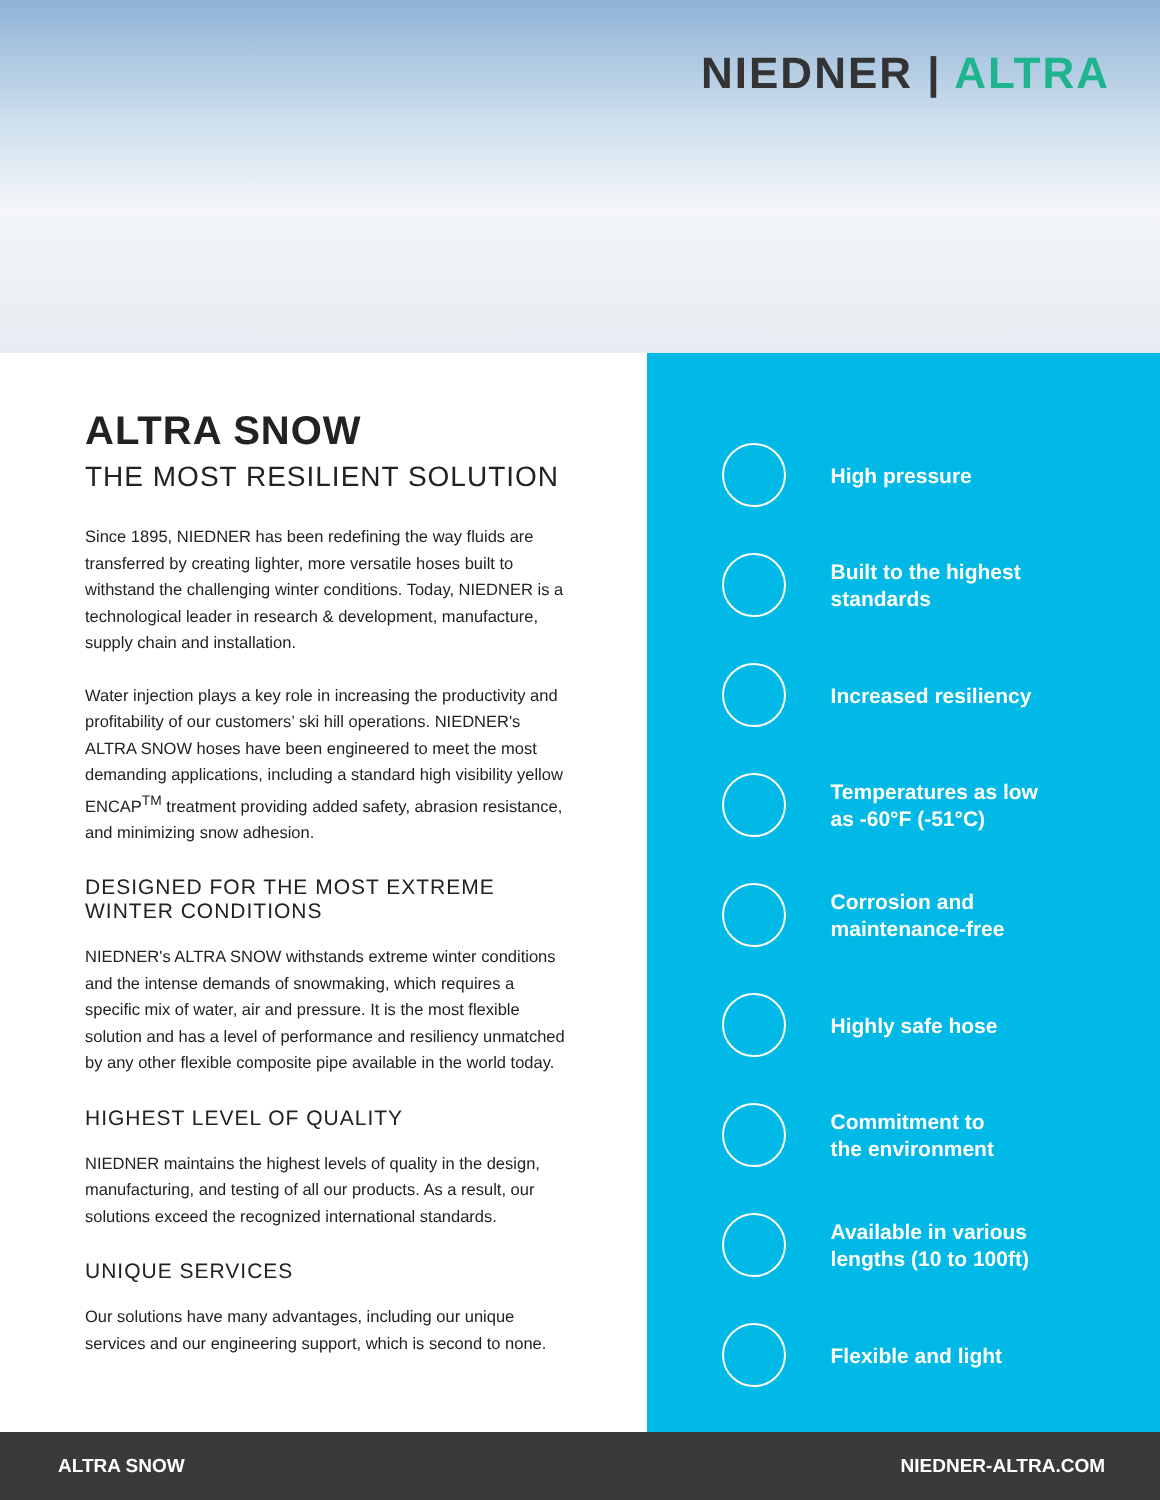NIEDNER | ALTRA
ALTRA SNOW
THE MOST RESILIENT SOLUTION
Since 1895, NIEDNER has been redefining the way fluids are transferred by creating lighter, more versatile hoses built to withstand the challenging winter conditions. Today, NIEDNER is a technological leader in research & development, manufacture, supply chain and installation.
Water injection plays a key role in increasing the productivity and profitability of our customers’ ski hill operations. NIEDNER's ALTRA SNOW hoses have been engineered to meet the most demanding applications, including a standard high visibility yellow ENCAP<sup>TM</sup> treatment providing added safety, abrasion resistance, and minimizing snow adhesion.
DESIGNED FOR THE MOST EXTREME WINTER CONDITIONS
NIEDNER's ALTRA SNOW withstands extreme winter conditions and the intense demands of snowmaking, which requires a specific mix of water, air and pressure. It is the most flexible solution and has a level of performance and resiliency unmatched by any other flexible composite pipe available in the world today.
HIGHEST LEVEL OF QUALITY
NIEDNER maintains the highest levels of quality in the design, manufacturing, and testing of all our products. As a result, our solutions exceed the recognized international standards.
UNIQUE SERVICES
Our solutions have many advantages, including our unique services and our engineering support, which is second to none.
High pressure
Built to the highest
standards
Increased resiliency
Temperatures as low
as -60°F (-51°C)
Corrosion and
maintenance-free
Highly safe hose
Commitment to
the environment
Available in various
lengths (10 to 100ft)
Flexible and light
ALTRA SNOW NIEDNER-ALTRA.COM